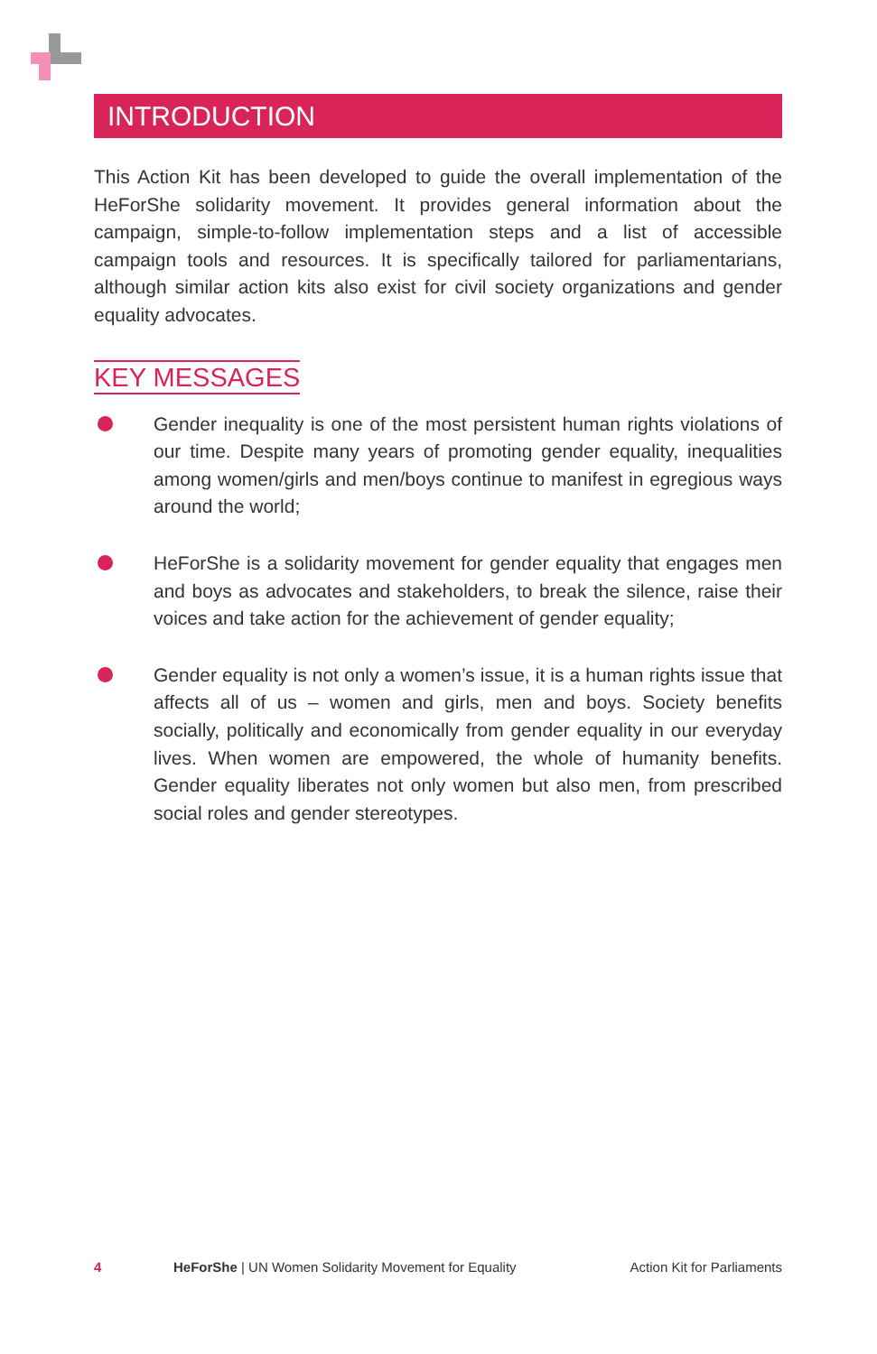INTRODUCTION
This Action Kit has been developed to guide the overall implementation of the HeForShe solidarity movement. It provides general information about the campaign, simple-to-follow implementation steps and a list of accessible campaign tools and resources. It is specifically tailored for parliamentarians, although similar action kits also exist for civil society organizations and gender equality advocates.
KEY MESSAGES
Gender inequality is one of the most persistent human rights violations of our time. Despite many years of promoting gender equality, inequalities among women/girls and men/boys continue to manifest in egregious ways around the world;
HeForShe is a solidarity movement for gender equality that engages men and boys as advocates and stakeholders, to break the silence, raise their voices and take action for the achievement of gender equality;
Gender equality is not only a women’s issue, it is a human rights issue that affects all of us – women and girls, men and boys. Society benefits socially, politically and economically from gender equality in our everyday lives. When women are empowered, the whole of humanity benefits. Gender equality liberates not only women but also men, from prescribed social roles and gender stereotypes.
4 HeForShe | UN Women Solidarity Movement for Equality Action Kit for Parliaments